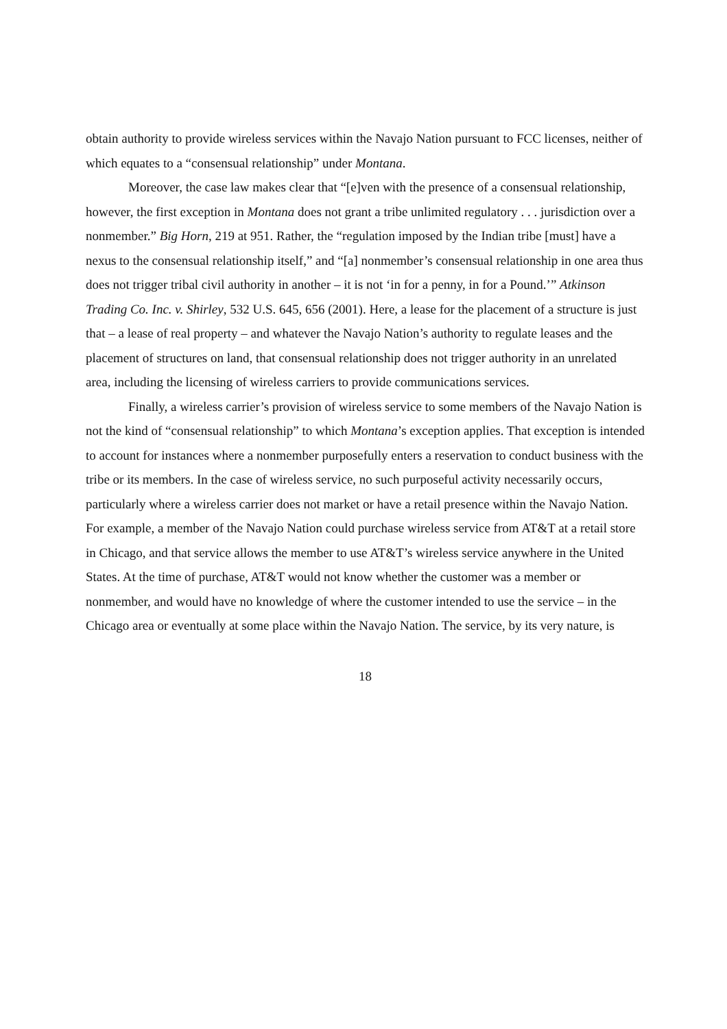obtain authority to provide wireless services within the Navajo Nation pursuant to FCC licenses, neither of which equates to a “consensual relationship” under Montana.
Moreover, the case law makes clear that “[e]ven with the presence of a consensual relationship, however, the first exception in Montana does not grant a tribe unlimited regulatory . . . jurisdiction over a nonmember.” Big Horn, 219 at 951. Rather, the “regulation imposed by the Indian tribe [must] have a nexus to the consensual relationship itself,” and “[a] nonmember’s consensual relationship in one area thus does not trigger tribal civil authority in another – it is not ‘in for a penny, in for a Pound.’” Atkinson Trading Co. Inc. v. Shirley, 532 U.S. 645, 656 (2001). Here, a lease for the placement of a structure is just that – a lease of real property – and whatever the Navajo Nation’s authority to regulate leases and the placement of structures on land, that consensual relationship does not trigger authority in an unrelated area, including the licensing of wireless carriers to provide communications services.
Finally, a wireless carrier’s provision of wireless service to some members of the Navajo Nation is not the kind of “consensual relationship” to which Montana’s exception applies. That exception is intended to account for instances where a nonmember purposefully enters a reservation to conduct business with the tribe or its members. In the case of wireless service, no such purposeful activity necessarily occurs, particularly where a wireless carrier does not market or have a retail presence within the Navajo Nation. For example, a member of the Navajo Nation could purchase wireless service from AT&T at a retail store in Chicago, and that service allows the member to use AT&T’s wireless service anywhere in the United States. At the time of purchase, AT&T would not know whether the customer was a member or nonmember, and would have no knowledge of where the customer intended to use the service – in the Chicago area or eventually at some place within the Navajo Nation. The service, by its very nature, is
18